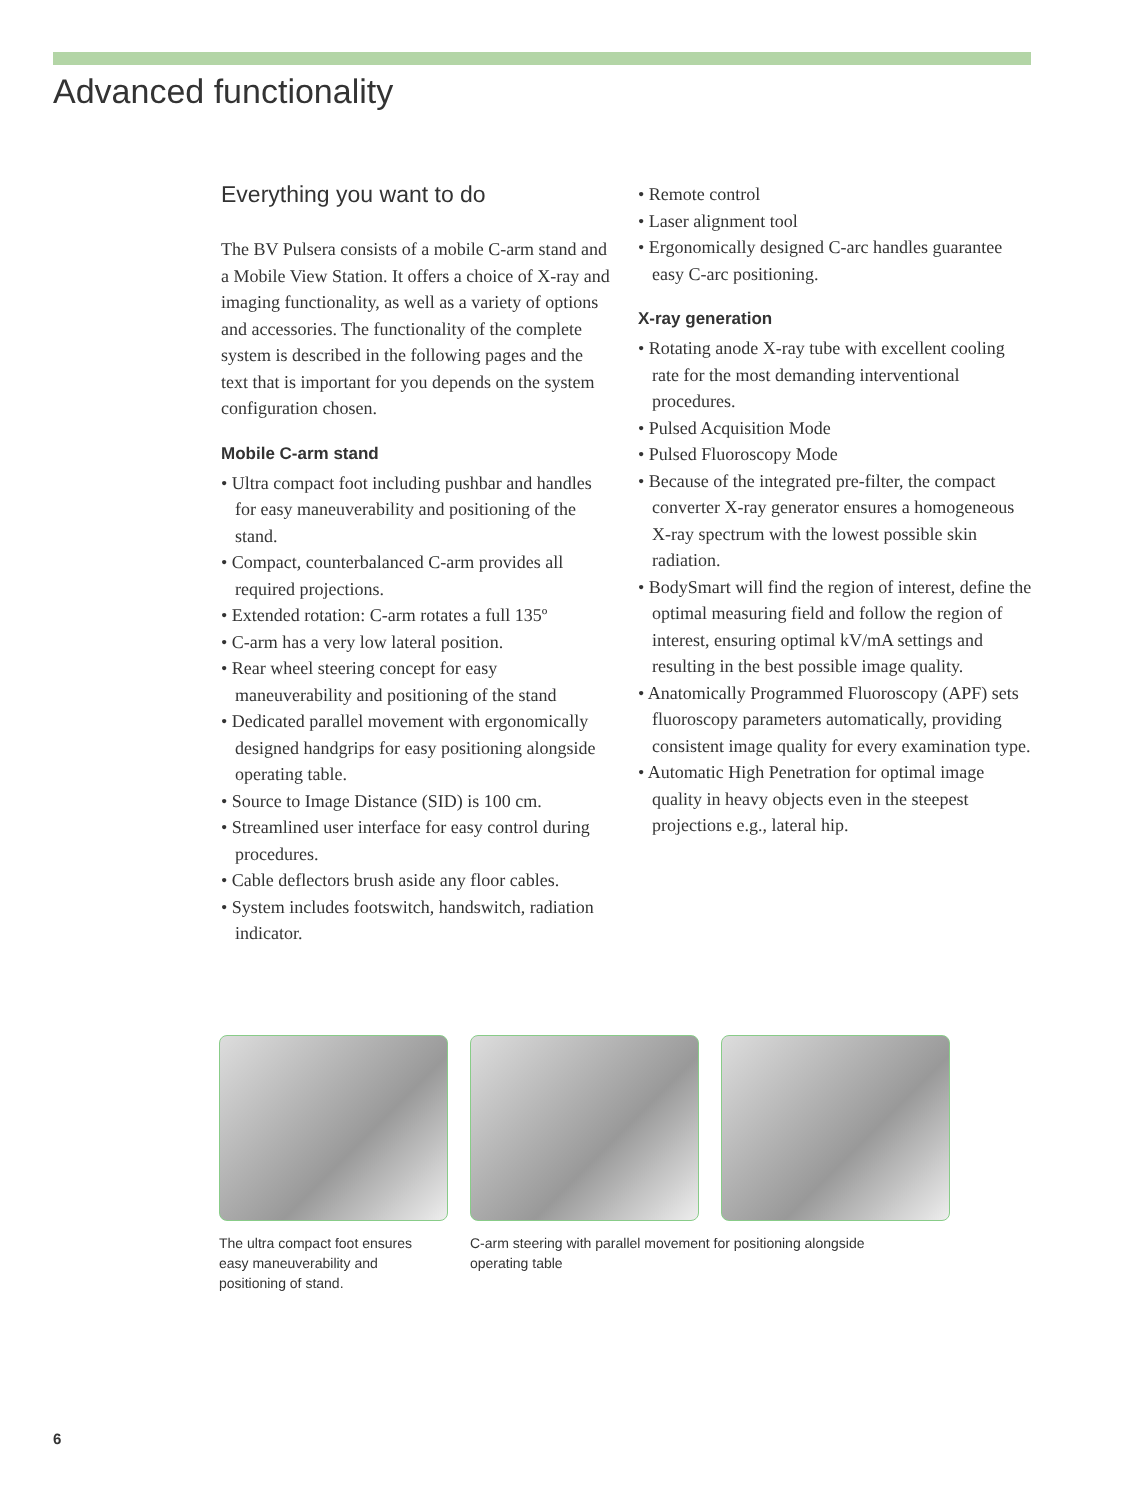Advanced functionality
Everything you want to do
The BV Pulsera consists of a mobile C-arm stand and a Mobile View Station. It offers a choice of X-ray and imaging functionality, as well as a variety of options and accessories. The functionality of the complete system is described in the following pages and the text that is important for you depends on the system configuration chosen.
Mobile C-arm stand
• Ultra compact foot including pushbar and handles for easy maneuverability and positioning of the stand.
• Compact, counterbalanced C-arm provides all required projections.
• Extended rotation: C-arm rotates a full 135º
• C-arm has a very low lateral position.
• Rear wheel steering concept for easy maneuverability and positioning of the stand
• Dedicated parallel movement with ergonomically designed handgrips for easy positioning alongside operating table.
• Source to Image Distance (SID) is 100 cm.
• Streamlined user interface for easy control during procedures.
• Cable deflectors brush aside any floor cables.
• System includes footswitch, handswitch, radiation indicator.
• Remote control
• Laser alignment tool
• Ergonomically designed C-arc handles guarantee easy C-arc positioning.
X-ray generation
• Rotating anode X-ray tube with excellent cooling rate for the most demanding interventional procedures.
• Pulsed Acquisition Mode
• Pulsed Fluoroscopy Mode
• Because of the integrated pre-filter, the compact converter X-ray generator ensures a homogeneous X-ray spectrum with the lowest possible skin radiation.
• BodySmart will find the region of interest, define the optimal measuring field and follow the region of interest, ensuring optimal kV/mA settings and resulting in the best possible image quality.
• Anatomically Programmed Fluoroscopy (APF) sets fluoroscopy parameters automatically, providing consistent image quality for every examination type.
• Automatic High Penetration for optimal image quality in heavy objects even in the steepest projections e.g., lateral hip.
The ultra compact foot ensures easy maneuverability and positioning of stand.
C-arm steering with parallel movement for positioning alongside operating table
6